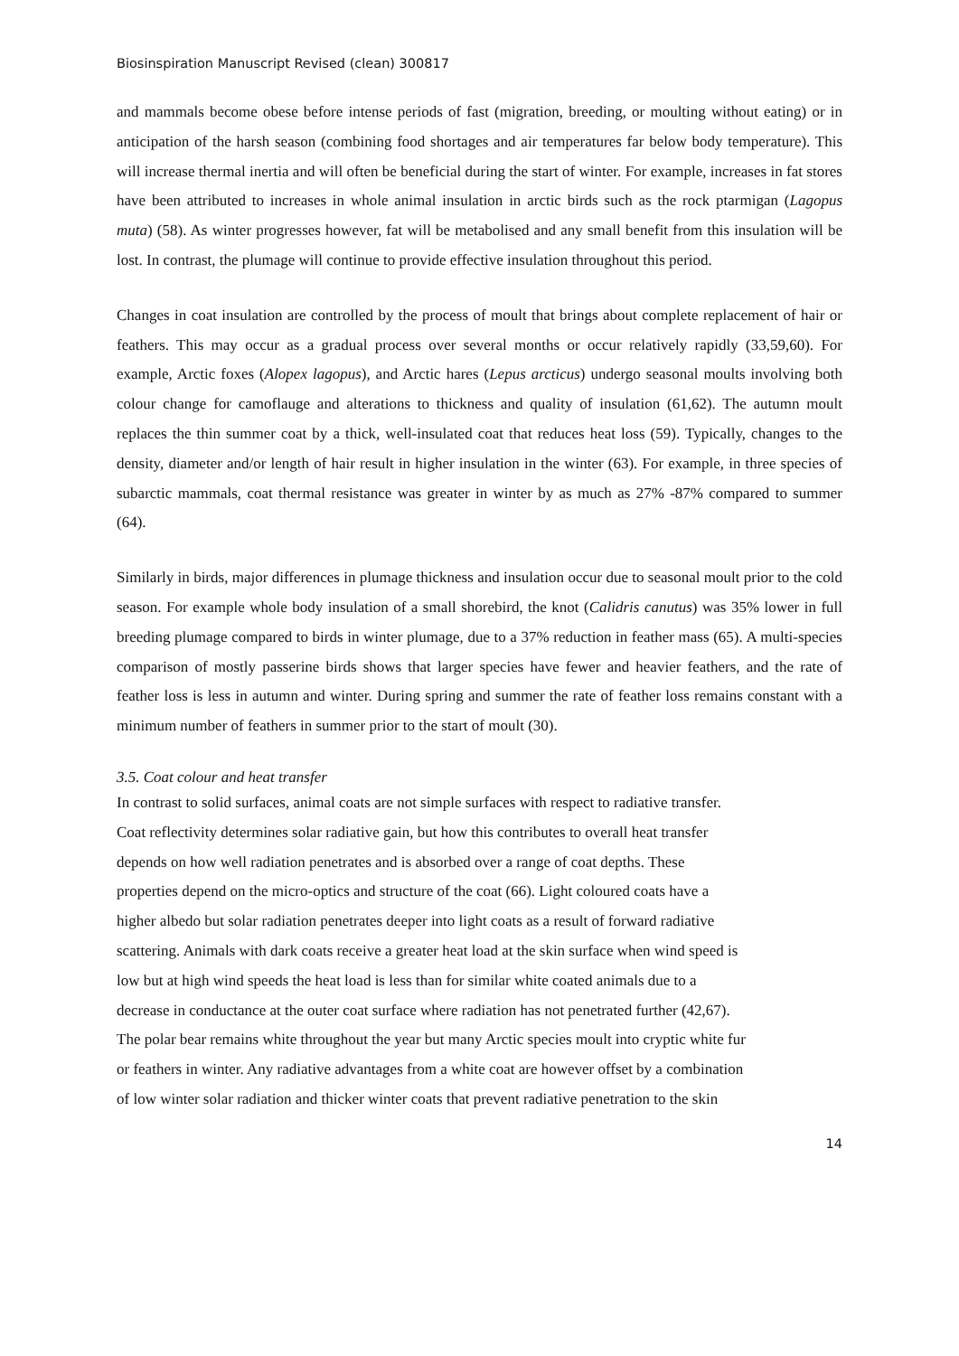Biosinspiration Manuscript Revised (clean) 300817
and mammals become obese before intense periods of fast (migration, breeding, or moulting without eating) or in anticipation of the harsh season (combining food shortages and air temperatures far below body temperature). This will increase thermal inertia and will often be beneficial during the start of winter. For example, increases in fat stores have been attributed to increases in whole animal insulation in arctic birds such as the rock ptarmigan (Lagopus muta) (58). As winter progresses however, fat will be metabolised and any small benefit from this insulation will be lost. In contrast, the plumage will continue to provide effective insulation throughout this period.
Changes in coat insulation are controlled by the process of moult that brings about complete replacement of hair or feathers. This may occur as a gradual process over several months or occur relatively rapidly (33,59,60). For example, Arctic foxes (Alopex lagopus), and Arctic hares (Lepus arcticus) undergo seasonal moults involving both colour change for camoflauge and alterations to thickness and quality of insulation (61,62). The autumn moult replaces the thin summer coat by a thick, well-insulated coat that reduces heat loss (59). Typically, changes to the density, diameter and/or length of hair result in higher insulation in the winter (63). For example, in three species of subarctic mammals, coat thermal resistance was greater in winter by as much as 27% -87% compared to summer (64).
Similarly in birds, major differences in plumage thickness and insulation occur due to seasonal moult prior to the cold season. For example whole body insulation of a small shorebird, the knot (Calidris canutus) was 35% lower in full breeding plumage compared to birds in winter plumage, due to a 37% reduction in feather mass (65). A multi-species comparison of mostly passerine birds shows that larger species have fewer and heavier feathers, and the rate of feather loss is less in autumn and winter. During spring and summer the rate of feather loss remains constant with a minimum number of feathers in summer prior to the start of moult (30).
3.5. Coat colour and heat transfer
In contrast to solid surfaces, animal coats are not simple surfaces with respect to radiative transfer.
Coat reflectivity determines solar radiative gain, but how this contributes to overall heat transfer
depends on how well radiation penetrates and is absorbed over a range of coat depths. These
properties depend on the micro-optics and structure of the coat (66). Light coloured coats have a
higher albedo but solar radiation penetrates deeper into light coats as a result of forward radiative
scattering. Animals with dark coats receive a greater heat load at the skin surface when wind speed is
low but at high wind speeds the heat load is less than for similar white coated animals due to a
decrease in conductance at the outer coat surface where radiation has not penetrated further (42,67).
The polar bear remains white throughout the year but many Arctic species moult into cryptic white fur
or feathers in winter. Any radiative advantages from a white coat are however offset by a combination
of low winter solar radiation and thicker winter coats that prevent radiative penetration to the skin
14